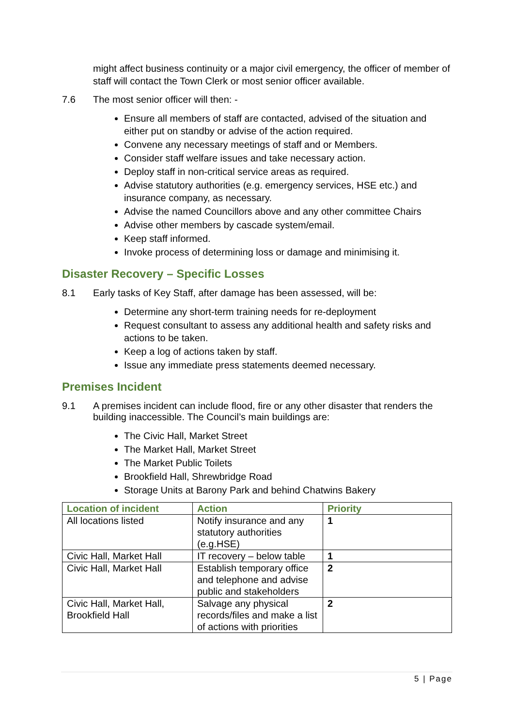might affect business continuity or a major civil emergency, the officer of member of staff will contact the Town Clerk or most senior officer available.
7.6 The most senior officer will then: -
Ensure all members of staff are contacted, advised of the situation and either put on standby or advise of the action required.
Convene any necessary meetings of staff and or Members.
Consider staff welfare issues and take necessary action.
Deploy staff in non-critical service areas as required.
Advise statutory authorities (e.g. emergency services, HSE etc.) and insurance company, as necessary.
Advise the named Councillors above and any other committee Chairs
Advise other members by cascade system/email.
Keep staff informed.
Invoke process of determining loss or damage and minimising it.
Disaster Recovery – Specific Losses
8.1 Early tasks of Key Staff, after damage has been assessed, will be:
Determine any short-term training needs for re-deployment
Request consultant to assess any additional health and safety risks and actions to be taken.
Keep a log of actions taken by staff.
Issue any immediate press statements deemed necessary.
Premises Incident
9.1 A premises incident can include flood, fire or any other disaster that renders the building inaccessible. The Council’s main buildings are:
The Civic Hall, Market Street
The Market Hall, Market Street
The Market Public Toilets
Brookfield Hall, Shrewbridge Road
Storage Units at Barony Park and behind Chatwins Bakery
| Location of incident | Action | Priority |
| --- | --- | --- |
| All locations listed | Notify insurance and any statutory authorities (e.g.HSE) | 1 |
| Civic Hall, Market Hall | IT recovery – below table | 1 |
| Civic Hall, Market Hall | Establish temporary office and telephone and advise public and stakeholders | 2 |
| Civic Hall, Market Hall, Brookfield Hall | Salvage any physical records/files and make a list of actions with priorities | 2 |
5 | Page